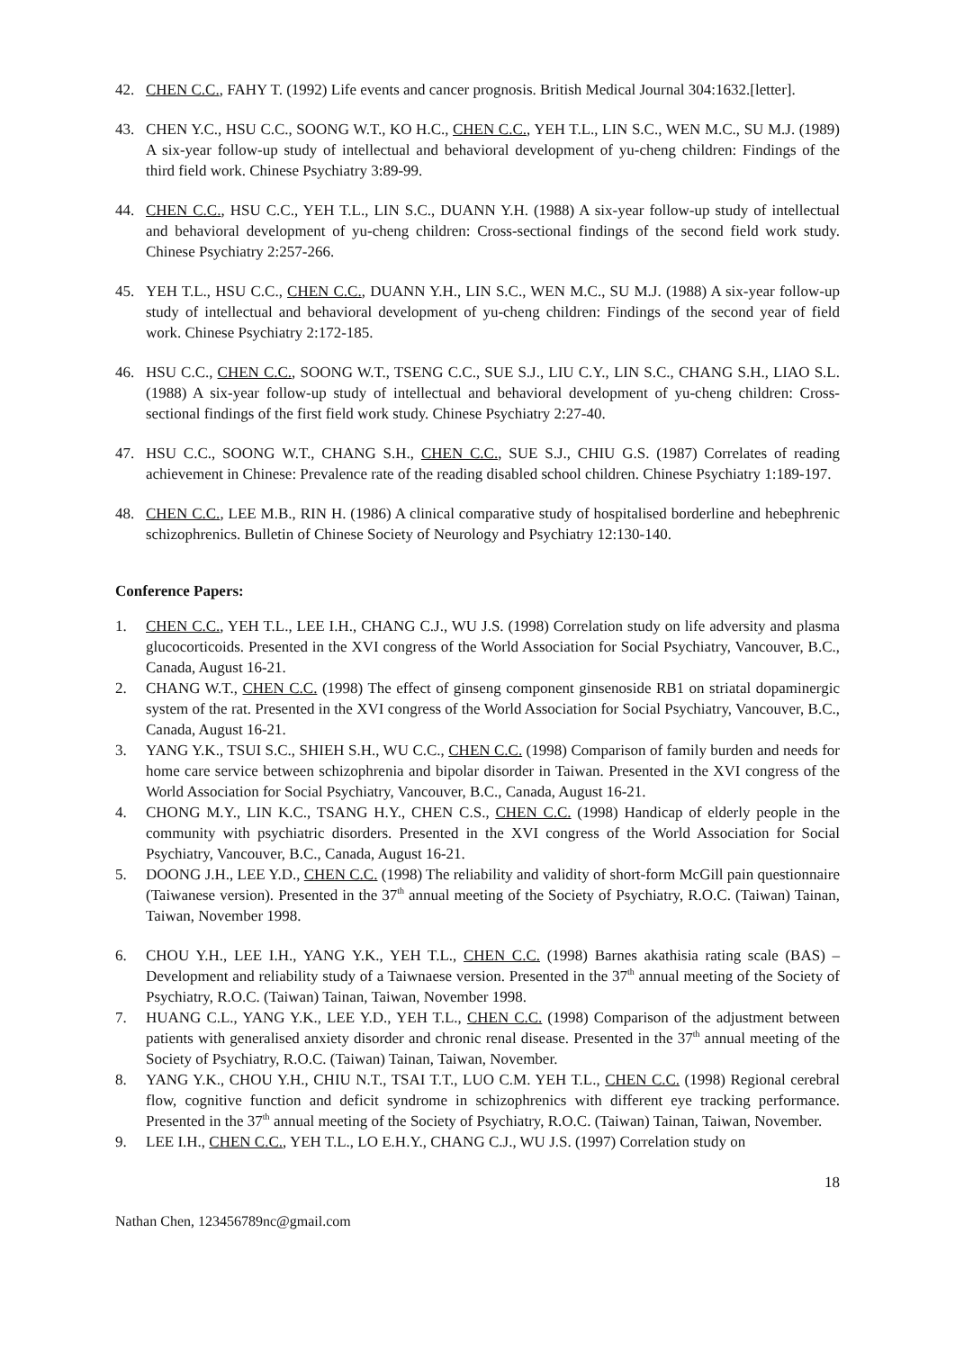42. CHEN C.C., FAHY T. (1992) Life events and cancer prognosis. British Medical Journal 304:1632.[letter].
43. CHEN Y.C., HSU C.C., SOONG W.T., KO H.C., CHEN C.C., YEH T.L., LIN S.C., WEN M.C., SU M.J. (1989) A six-year follow-up study of intellectual and behavioral development of yu-cheng children: Findings of the third field work. Chinese Psychiatry 3:89-99.
44. CHEN C.C., HSU C.C., YEH T.L., LIN S.C., DUANN Y.H. (1988) A six-year follow-up study of intellectual and behavioral development of yu-cheng children: Cross-sectional findings of the second field work study. Chinese Psychiatry 2:257-266.
45. YEH T.L., HSU C.C., CHEN C.C., DUANN Y.H., LIN S.C., WEN M.C., SU M.J. (1988) A six-year follow-up study of intellectual and behavioral development of yu-cheng children: Findings of the second year of field work. Chinese Psychiatry 2:172-185.
46. HSU C.C., CHEN C.C., SOONG W.T., TSENG C.C., SUE S.J., LIU C.Y., LIN S.C., CHANG S.H., LIAO S.L. (1988) A six-year follow-up study of intellectual and behavioral development of yu-cheng children: Cross-sectional findings of the first field work study. Chinese Psychiatry 2:27-40.
47. HSU C.C., SOONG W.T., CHANG S.H., CHEN C.C., SUE S.J., CHIU G.S. (1987) Correlates of reading achievement in Chinese: Prevalence rate of the reading disabled school children. Chinese Psychiatry 1:189-197.
48. CHEN C.C., LEE M.B., RIN H. (1986) A clinical comparative study of hospitalised borderline and hebephrenic schizophrenics. Bulletin of Chinese Society of Neurology and Psychiatry 12:130-140.
Conference Papers:
1. CHEN C.C., YEH T.L., LEE I.H., CHANG C.J., WU J.S. (1998) Correlation study on life adversity and plasma glucocorticoids. Presented in the XVI congress of the World Association for Social Psychiatry, Vancouver, B.C., Canada, August 16-21.
2. CHANG W.T., CHEN C.C. (1998) The effect of ginseng component ginsenoside RB1 on striatal dopaminergic system of the rat. Presented in the XVI congress of the World Association for Social Psychiatry, Vancouver, B.C., Canada, August 16-21.
3. YANG Y.K., TSUI S.C., SHIEH S.H., WU C.C., CHEN C.C. (1998) Comparison of family burden and needs for home care service between schizophrenia and bipolar disorder in Taiwan. Presented in the XVI congress of the World Association for Social Psychiatry, Vancouver, B.C., Canada, August 16-21.
4. CHONG M.Y., LIN K.C., TSANG H.Y., CHEN C.S., CHEN C.C. (1998) Handicap of elderly people in the community with psychiatric disorders. Presented in the XVI congress of the World Association for Social Psychiatry, Vancouver, B.C., Canada, August 16-21.
5. DOONG J.H., LEE Y.D., CHEN C.C. (1998) The reliability and validity of short-form McGill pain questionnaire (Taiwanese version). Presented in the 37<sup>th</sup> annual meeting of the Society of Psychiatry, R.O.C. (Taiwan) Tainan, Taiwan, November 1998.
6. CHOU Y.H., LEE I.H., YANG Y.K., YEH T.L., CHEN C.C. (1998) Barnes akathisia rating scale (BAS) – Development and reliability study of a Taiwnaese version. Presented in the 37<sup>th</sup> annual meeting of the Society of Psychiatry, R.O.C. (Taiwan) Tainan, Taiwan, November 1998.
7. HUANG C.L., YANG Y.K., LEE Y.D., YEH T.L., CHEN C.C. (1998) Comparison of the adjustment between patients with generalised anxiety disorder and chronic renal disease. Presented in the 37<sup>th</sup> annual meeting of the Society of Psychiatry, R.O.C. (Taiwan) Tainan, Taiwan, November.
8. YANG Y.K., CHOU Y.H., CHIU N.T., TSAI T.T., LUO C.M. YEH T.L., CHEN C.C. (1998) Regional cerebral flow, cognitive function and deficit syndrome in schizophrenics with different eye tracking performance. Presented in the 37<sup>th</sup> annual meeting of the Society of Psychiatry, R.O.C. (Taiwan) Tainan, Taiwan, November.
9. LEE I.H., CHEN C.C., YEH T.L., LO E.H.Y., CHANG C.J., WU J.S. (1997) Correlation study on
18
Nathan Chen, 123456789nc@gmail.com